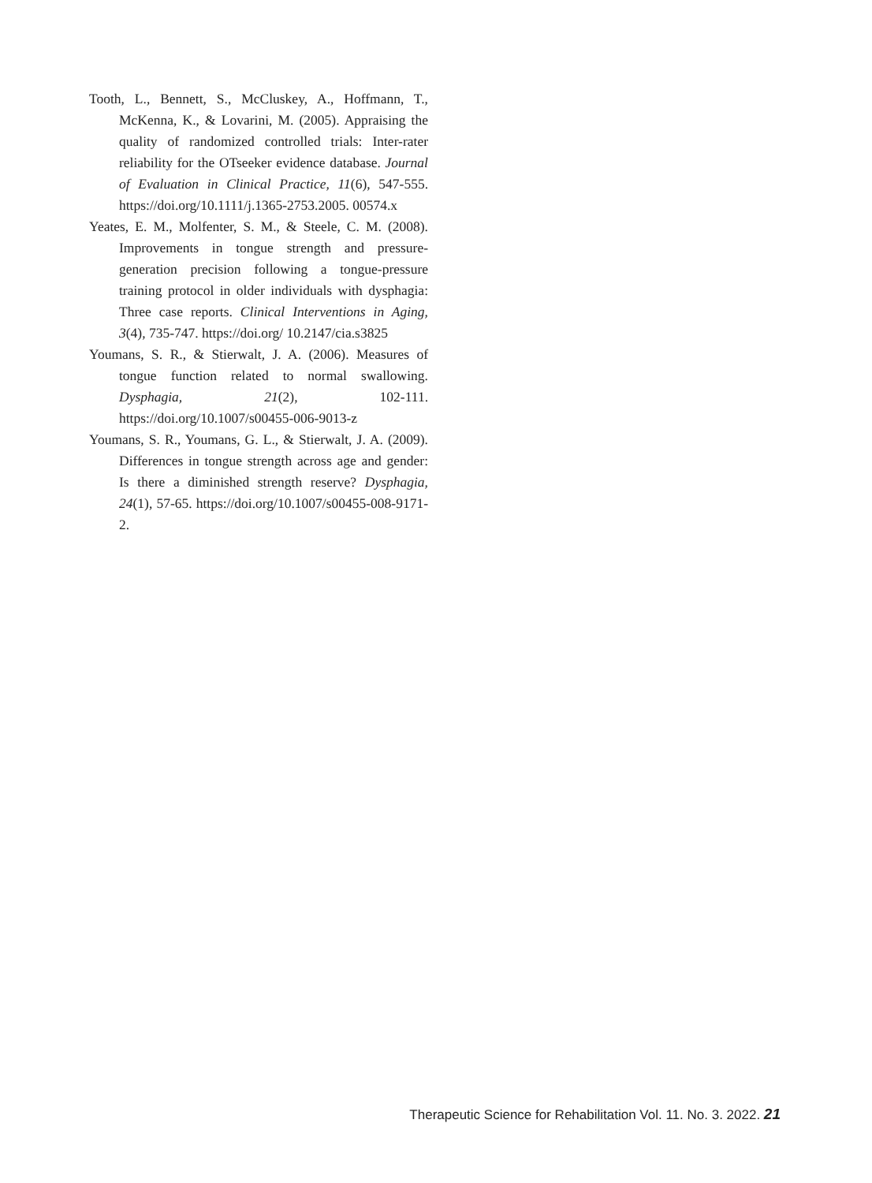Tooth, L., Bennett, S., McCluskey, A., Hoffmann, T., McKenna, K., & Lovarini, M. (2005). Appraising the quality of randomized controlled trials: Inter-rater reliability for the OTseeker evidence database. Journal of Evaluation in Clinical Practice, 11(6), 547-555. https://doi.org/10.1111/j.1365-2753.2005. 00574.x
Yeates, E. M., Molfenter, S. M., & Steele, C. M. (2008). Improvements in tongue strength and pressure-generation precision following a tongue-pressure training protocol in older individuals with dysphagia: Three case reports. Clinical Interventions in Aging, 3(4), 735-747. https://doi.org/ 10.2147/cia.s3825
Youmans, S. R., & Stierwalt, J. A. (2006). Measures of tongue function related to normal swallowing. Dysphagia, 21(2), 102-111. https://doi.org/10.1007/s00455-006-9013-z
Youmans, S. R., Youmans, G. L., & Stierwalt, J. A. (2009). Differences in tongue strength across age and gender: Is there a diminished strength reserve? Dysphagia, 24(1), 57-65. https://doi.org/10.1007/s00455-008-9171-2.
Therapeutic Science for Rehabilitation Vol. 11. No. 3. 2022. 21